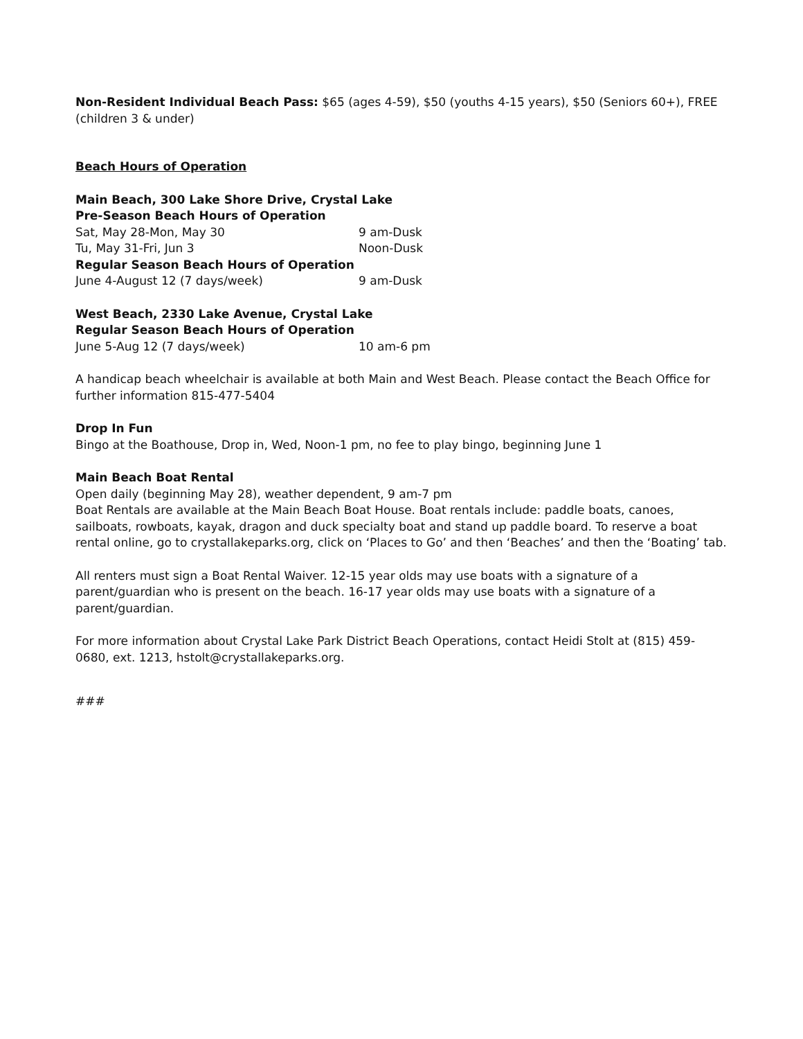Non-Resident Individual Beach Pass: $65 (ages 4-59), $50 (youths 4-15 years), $50 (Seniors 60+), FREE (children 3 & under)
Beach Hours of Operation
Main Beach, 300 Lake Shore Drive, Crystal Lake
Pre-Season Beach Hours of Operation
Sat, May 28-Mon, May 30 9 am-Dusk
Tu, May 31-Fri, Jun 3 Noon-Dusk
Regular Season Beach Hours of Operation
June 4-August 12 (7 days/week) 9 am-Dusk
West Beach, 2330 Lake Avenue, Crystal Lake
Regular Season Beach Hours of Operation
June 5-Aug 12 (7 days/week) 10 am-6 pm
A handicap beach wheelchair is available at both Main and West Beach. Please contact the Beach Office for further information 815-477-5404
Drop In Fun
Bingo at the Boathouse, Drop in, Wed, Noon-1 pm, no fee to play bingo, beginning June 1
Main Beach Boat Rental
Open daily (beginning May 28), weather dependent, 9 am-7 pm
Boat Rentals are available at the Main Beach Boat House. Boat rentals include: paddle boats, canoes, sailboats, rowboats, kayak, dragon and duck specialty boat and stand up paddle board. To reserve a boat rental online, go to crystallakeparks.org, click on ‘Places to Go’ and then ‘Beaches’ and then the ‘Boating’ tab.
All renters must sign a Boat Rental Waiver. 12-15 year olds may use boats with a signature of a parent/guardian who is present on the beach. 16-17 year olds may use boats with a signature of a parent/guardian.
For more information about Crystal Lake Park District Beach Operations, contact Heidi Stolt at (815) 459-0680, ext. 1213, hstolt@crystallakeparks.org.
###